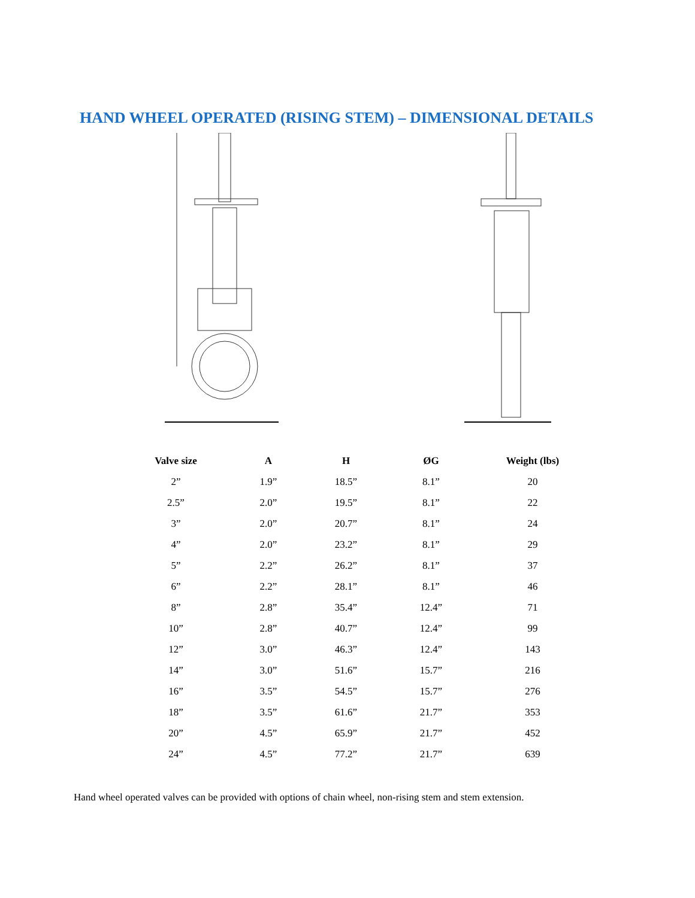HAND WHEEL OPERATED (RISING STEM) – DIMENSIONAL DETAILS
| Valve size | A | H | ØG | Weight (lbs) |
| --- | --- | --- | --- | --- |
| 2” | 1.9” | 18.5” | 8.1” | 20 |
| 2.5” | 2.0” | 19.5” | 8.1” | 22 |
| 3” | 2.0” | 20.7” | 8.1” | 24 |
| 4” | 2.0” | 23.2” | 8.1” | 29 |
| 5” | 2.2” | 26.2” | 8.1” | 37 |
| 6” | 2.2” | 28.1” | 8.1” | 46 |
| 8” | 2.8” | 35.4” | 12.4” | 71 |
| 10” | 2.8” | 40.7” | 12.4” | 99 |
| 12” | 3.0” | 46.3” | 12.4” | 143 |
| 14” | 3.0” | 51.6” | 15.7” | 216 |
| 16” | 3.5” | 54.5” | 15.7” | 276 |
| 18” | 3.5” | 61.6” | 21.7” | 353 |
| 20” | 4.5” | 65.9” | 21.7” | 452 |
| 24” | 4.5” | 77.2” | 21.7” | 639 |
Hand wheel operated valves can be provided with options of chain wheel, non-rising stem and stem extension.